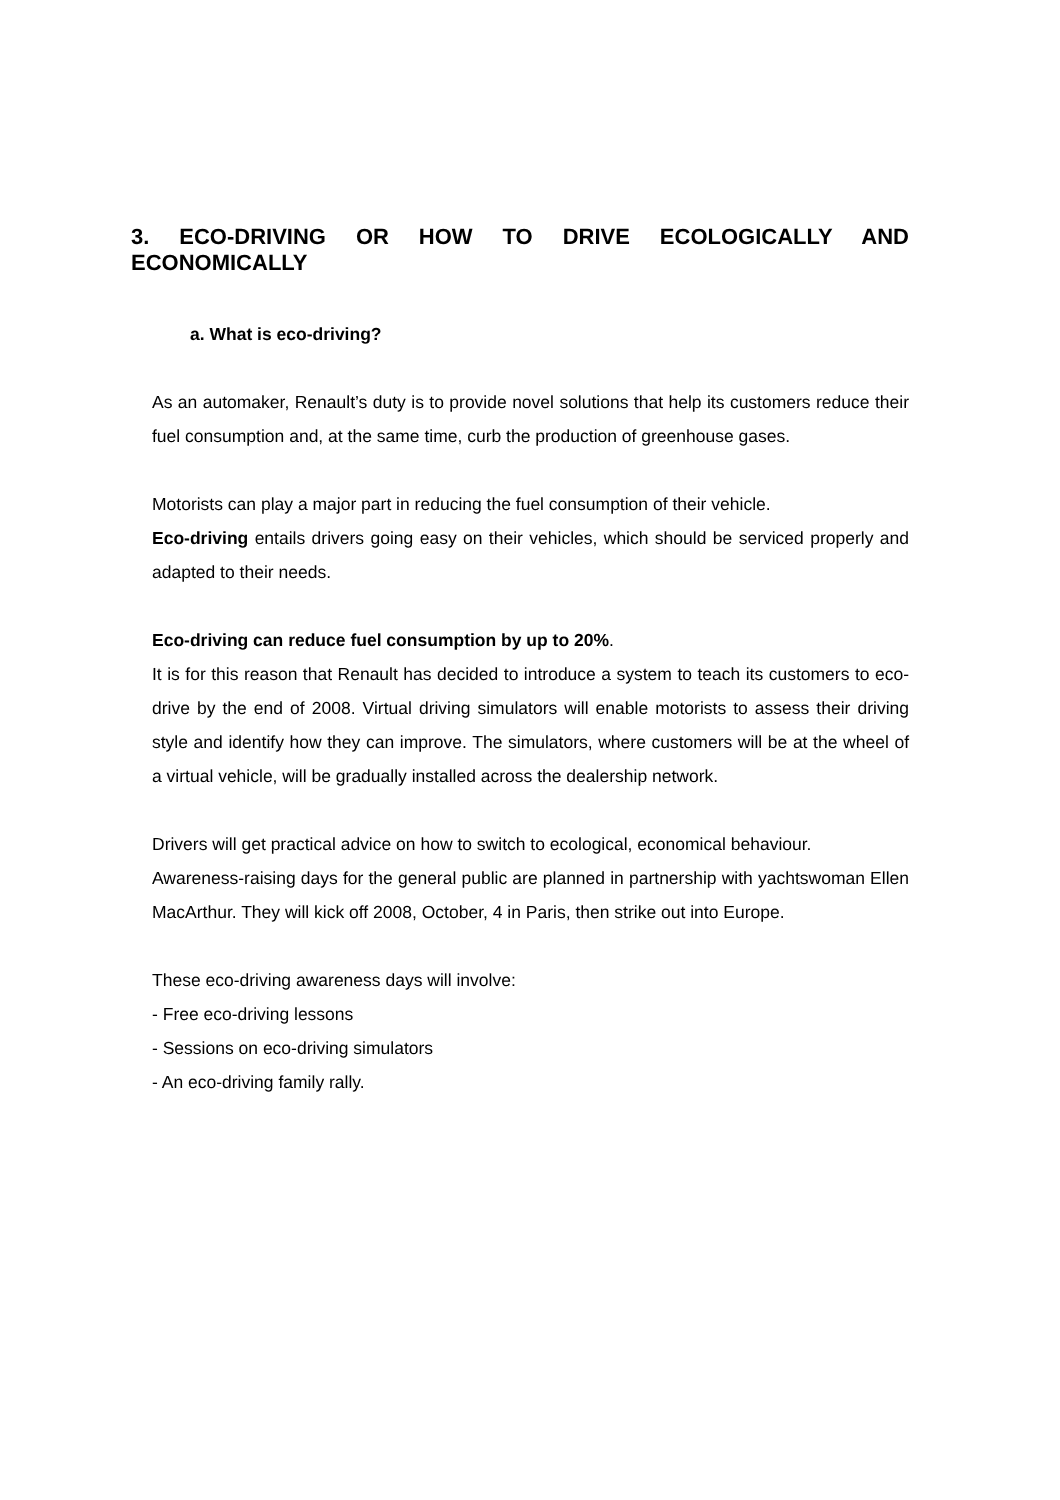3. ECO-DRIVING OR HOW TO DRIVE ECOLOGICALLY AND ECONOMICALLY
a. What is eco-driving?
As an automaker, Renault’s duty is to provide novel solutions that help its customers reduce their fuel consumption and, at the same time, curb the production of greenhouse gases.
Motorists can play a major part in reducing the fuel consumption of their vehicle.
Eco-driving entails drivers going easy on their vehicles, which should be serviced properly and adapted to their needs.
Eco-driving can reduce fuel consumption by up to 20%.
It is for this reason that Renault has decided to introduce a system to teach its customers to eco-drive by the end of 2008. Virtual driving simulators will enable motorists to assess their driving style and identify how they can improve. The simulators, where customers will be at the wheel of a virtual vehicle, will be gradually installed across the dealership network.
Drivers will get practical advice on how to switch to ecological, economical behaviour.
Awareness-raising days for the general public are planned in partnership with yachtswoman Ellen MacArthur. They will kick off 2008, October, 4 in Paris, then strike out into Europe.
These eco-driving awareness days will involve:
- Free eco-driving lessons
- Sessions on eco-driving simulators
- An eco-driving family rally.